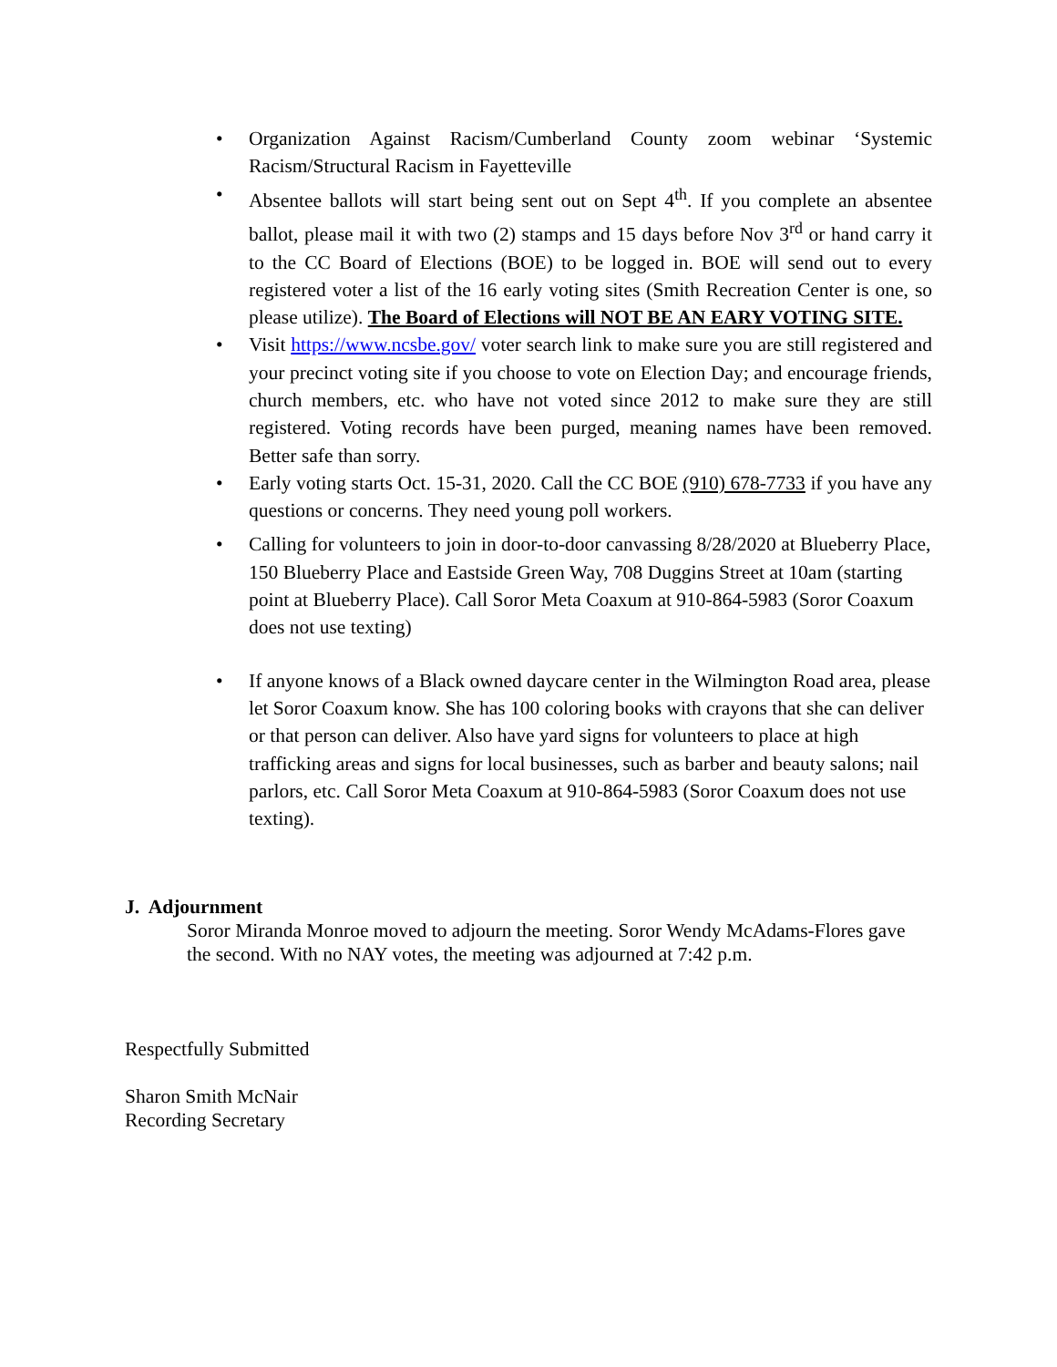• Organization Against Racism/Cumberland County zoom webinar ‘Systemic Racism/Structural Racism in Fayetteville
• Absentee ballots will start being sent out on Sept 4<sup>th</sup>. If you complete an absentee ballot, please mail it with two (2) stamps and 15 days before Nov 3<sup>rd</sup> or hand carry it to the CC Board of Elections (BOE) to be logged in. BOE will send out to every registered voter a list of the 16 early voting sites (Smith Recreation Center is one, so please utilize). The Board of Elections will NOT BE AN EARY VOTING SITE.
• Visit https://www.ncsbe.gov/ voter search link to make sure you are still registered and your precinct voting site if you choose to vote on Election Day; and encourage friends, church members, etc. who have not voted since 2012 to make sure they are still registered. Voting records have been purged, meaning names have been removed. Better safe than sorry.
• Early voting starts Oct. 15-31, 2020. Call the CC BOE (910) 678-7733 if you have any questions or concerns. They need young poll workers.
• Calling for volunteers to join in door-to-door canvassing 8/28/2020 at Blueberry Place, 150 Blueberry Place and Eastside Green Way, 708 Duggins Street at 10am (starting point at Blueberry Place). Call Soror Meta Coaxum at 910-864-5983 (Soror Coaxum does not use texting)
• If anyone knows of a Black owned daycare center in the Wilmington Road area, please let Soror Coaxum know. She has 100 coloring books with crayons that she can deliver or that person can deliver. Also have yard signs for volunteers to place at high trafficking areas and signs for local businesses, such as barber and beauty salons; nail parlors, etc. Call Soror Meta Coaxum at 910-864-5983 (Soror Coaxum does not use texting).
J. Adjournment
Soror Miranda Monroe moved to adjourn the meeting. Soror Wendy McAdams-Flores gave the second. With no NAY votes, the meeting was adjourned at 7:42 p.m.
Respectfully Submitted
Sharon Smith McNair
Recording Secretary